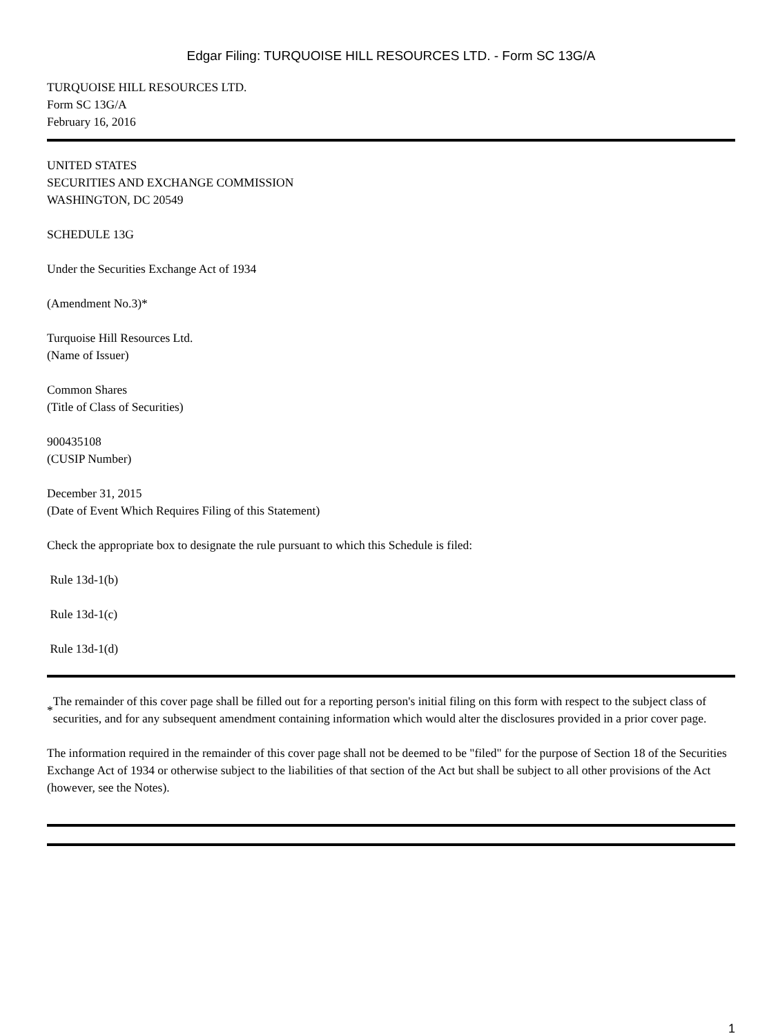Edgar Filing: TURQUOISE HILL RESOURCES LTD. - Form SC 13G/A
TURQUOISE HILL RESOURCES LTD.
Form SC 13G/A
February 16, 2016
UNITED STATES
SECURITIES AND EXCHANGE COMMISSION
WASHINGTON, DC 20549
SCHEDULE 13G
Under the Securities Exchange Act of 1934
(Amendment No.3)*
Turquoise Hill Resources Ltd.
(Name of Issuer)
Common Shares
(Title of Class of Securities)
900435108
(CUSIP Number)
December 31, 2015
(Date of Event Which Requires Filing of this Statement)
Check the appropriate box to designate the rule pursuant to which this Schedule is filed:
Rule 13d-1(b)
Rule 13d-1(c)
Rule 13d-1(d)
* The remainder of this cover page shall be filled out for a reporting person's initial filing on this form with respect to the subject class of securities, and for any subsequent amendment containing information which would alter the disclosures provided in a prior cover page.
The information required in the remainder of this cover page shall not be deemed to be "filed" for the purpose of Section 18 of the Securities Exchange Act of 1934 or otherwise subject to the liabilities of that section of the Act but shall be subject to all other provisions of the Act (however, see the Notes).
1